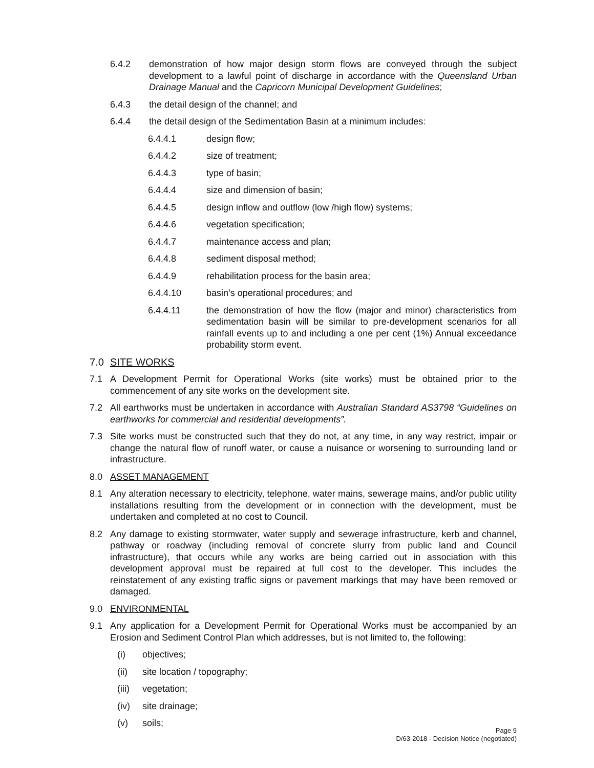6.4.2 demonstration of how major design storm flows are conveyed through the subject development to a lawful point of discharge in accordance with the Queensland Urban Drainage Manual and the Capricorn Municipal Development Guidelines;
6.4.3 the detail design of the channel; and
6.4.4 the detail design of the Sedimentation Basin at a minimum includes:
6.4.4.1 design flow;
6.4.4.2 size of treatment;
6.4.4.3 type of basin;
6.4.4.4 size and dimension of basin;
6.4.4.5 design inflow and outflow (low /high flow) systems;
6.4.4.6 vegetation specification;
6.4.4.7 maintenance access and plan;
6.4.4.8 sediment disposal method;
6.4.4.9 rehabilitation process for the basin area;
6.4.4.10 basin’s operational procedures; and
6.4.4.11 the demonstration of how the flow (major and minor) characteristics from sedimentation basin will be similar to pre-development scenarios for all rainfall events up to and including a one per cent (1%) Annual exceedance probability storm event.
7.0 SITE WORKS
7.1 A Development Permit for Operational Works (site works) must be obtained prior to the commencement of any site works on the development site.
7.2 All earthworks must be undertaken in accordance with Australian Standard AS3798 “Guidelines on earthworks for commercial and residential developments”.
7.3 Site works must be constructed such that they do not, at any time, in any way restrict, impair or change the natural flow of runoff water, or cause a nuisance or worsening to surrounding land or infrastructure.
8.0 ASSET MANAGEMENT
8.1 Any alteration necessary to electricity, telephone, water mains, sewerage mains, and/or public utility installations resulting from the development or in connection with the development, must be undertaken and completed at no cost to Council.
8.2 Any damage to existing stormwater, water supply and sewerage infrastructure, kerb and channel, pathway or roadway (including removal of concrete slurry from public land and Council infrastructure), that occurs while any works are being carried out in association with this development approval must be repaired at full cost to the developer. This includes the reinstatement of any existing traffic signs or pavement markings that may have been removed or damaged.
9.0 ENVIRONMENTAL
9.1 Any application for a Development Permit for Operational Works must be accompanied by an Erosion and Sediment Control Plan which addresses, but is not limited to, the following:
(i) objectives;
(ii) site location / topography;
(iii)
vegetation;
(iv) site drainage;
(v) soils;
Page 9
D/63-2018 - Decision Notice (negotiated)